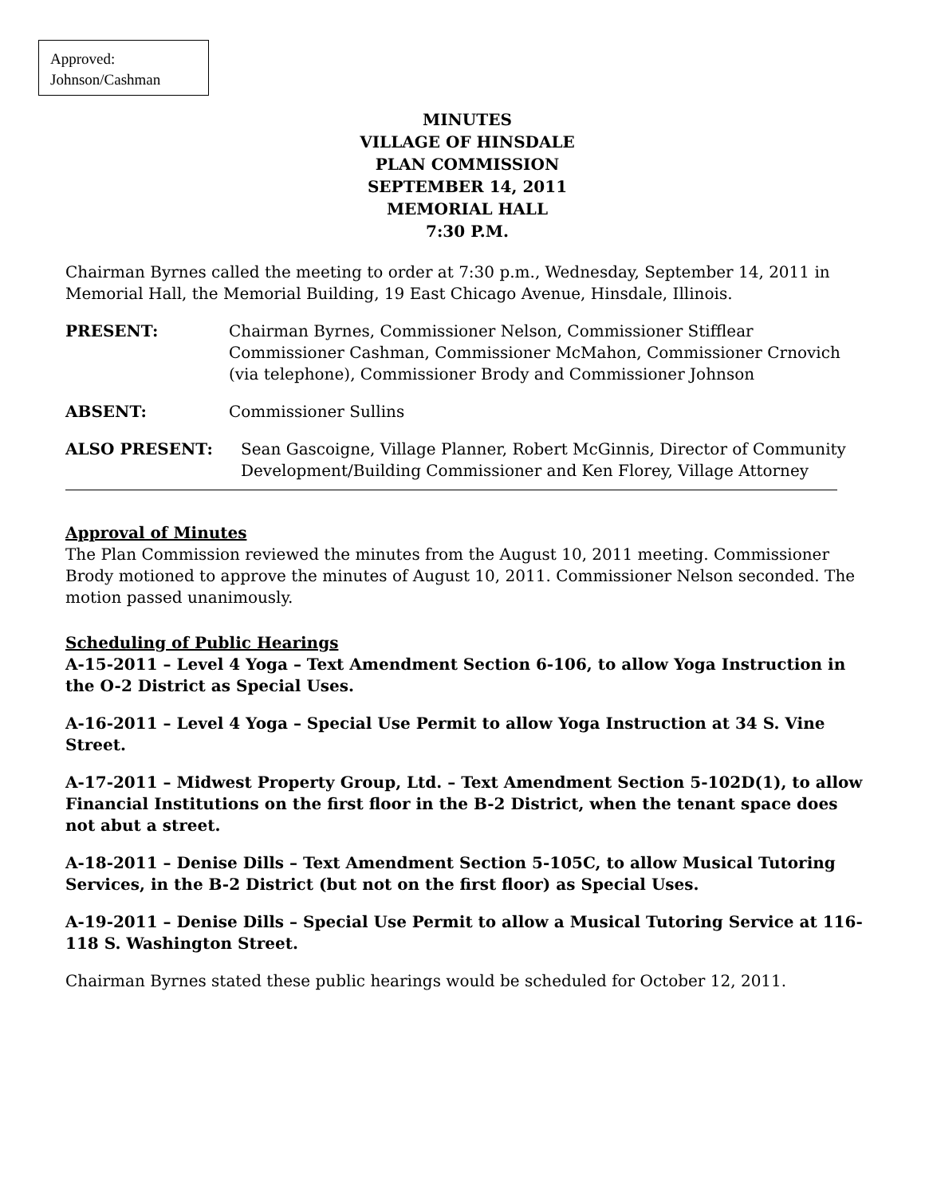Approved:
Johnson/Cashman
MINUTES
VILLAGE OF HINSDALE
PLAN COMMISSION
SEPTEMBER 14, 2011
MEMORIAL HALL
7:30 P.M.
Chairman Byrnes called the meeting to order at 7:30 p.m., Wednesday, September 14, 2011 in Memorial Hall, the Memorial Building, 19 East Chicago Avenue, Hinsdale, Illinois.
PRESENT: Chairman Byrnes, Commissioner Nelson, Commissioner Stifflear Commissioner Cashman, Commissioner McMahon, Commissioner Crnovich (via telephone), Commissioner Brody and Commissioner Johnson
ABSENT: Commissioner Sullins
ALSO PRESENT: Sean Gascoigne, Village Planner, Robert McGinnis, Director of Community Development/Building Commissioner and Ken Florey, Village Attorney
Approval of Minutes
The Plan Commission reviewed the minutes from the August 10, 2011 meeting. Commissioner Brody motioned to approve the minutes of August 10, 2011. Commissioner Nelson seconded. The motion passed unanimously.
Scheduling of Public Hearings
A-15-2011 – Level 4 Yoga – Text Amendment Section 6-106, to allow Yoga Instruction in the O-2 District as Special Uses.
A-16-2011 – Level 4 Yoga – Special Use Permit to allow Yoga Instruction at 34 S. Vine Street.
A-17-2011 – Midwest Property Group, Ltd. – Text Amendment Section 5-102D(1), to allow Financial Institutions on the first floor in the B-2 District, when the tenant space does not abut a street.
A-18-2011 – Denise Dills – Text Amendment Section 5-105C, to allow Musical Tutoring Services, in the B-2 District (but not on the first floor) as Special Uses.
A-19-2011 – Denise Dills – Special Use Permit to allow a Musical Tutoring Service at 116-118 S. Washington Street.
Chairman Byrnes stated these public hearings would be scheduled for October 12, 2011.